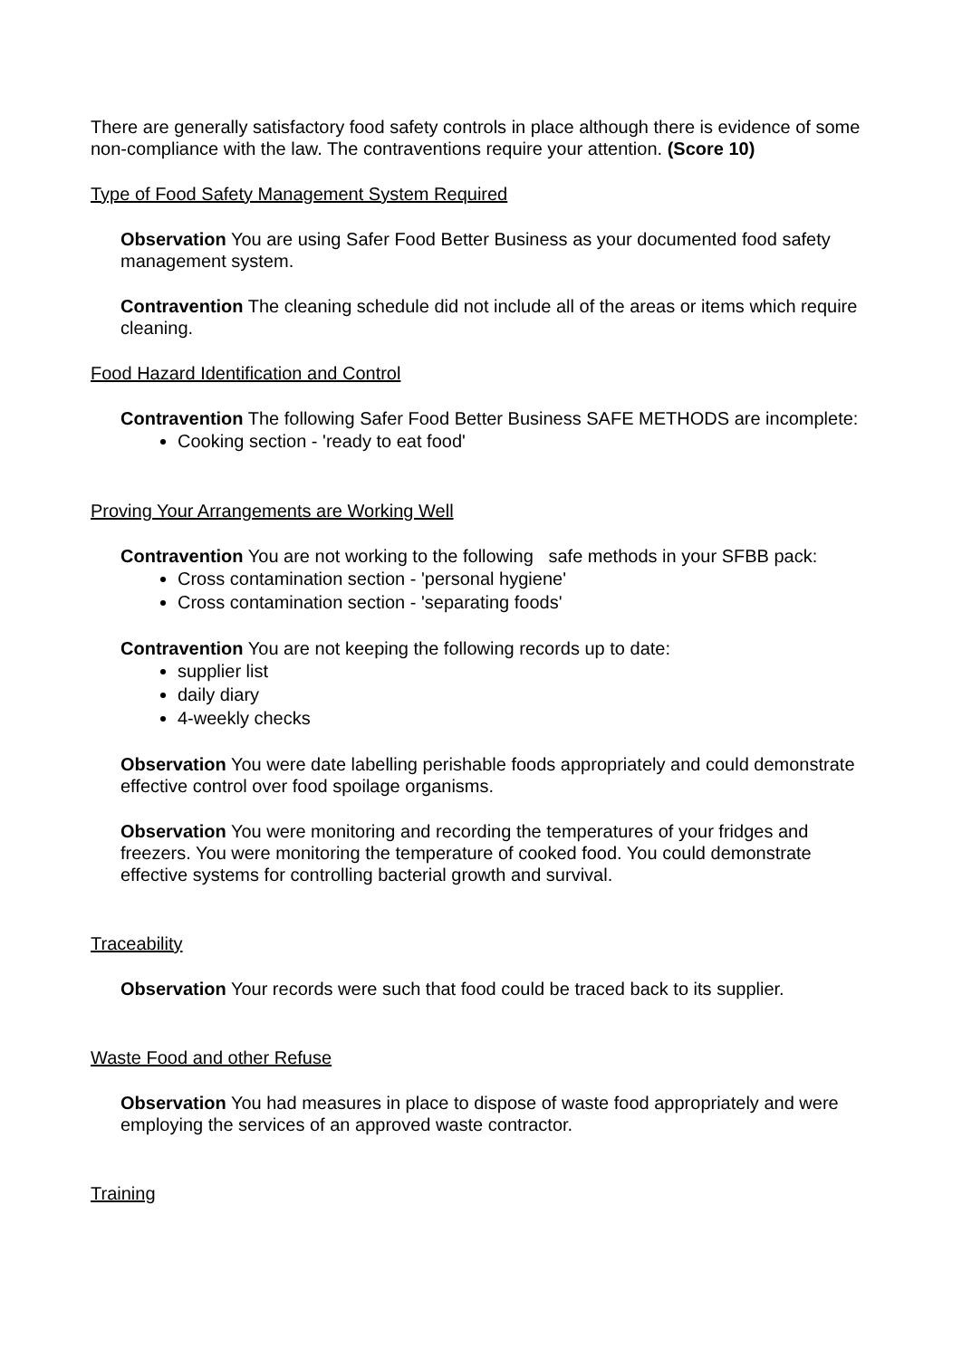There are generally satisfactory food safety controls in place although there is evidence of some non-compliance with the law. The contraventions require your attention. (Score 10)
Type of Food Safety Management System Required
Observation You are using Safer Food Better Business as your documented food safety management system.
Contravention The cleaning schedule did not include all of the areas or items which require cleaning.
Food Hazard Identification and Control
Contravention The following Safer Food Better Business SAFE METHODS are incomplete:
Cooking section - 'ready to eat food'
Proving Your Arrangements are Working Well
Contravention You are not working to the following safe methods in your SFBB pack:
Cross contamination section - 'personal hygiene'
Cross contamination section - 'separating foods'
Contravention You are not keeping the following records up to date:
supplier list
daily diary
4-weekly checks
Observation You were date labelling perishable foods appropriately and could demonstrate effective control over food spoilage organisms.
Observation You were monitoring and recording the temperatures of your fridges and freezers. You were monitoring the temperature of cooked food. You could demonstrate effective systems for controlling bacterial growth and survival.
Traceability
Observation Your records were such that food could be traced back to its supplier.
Waste Food and other Refuse
Observation You had measures in place to dispose of waste food appropriately and were employing the services of an approved waste contractor.
Training